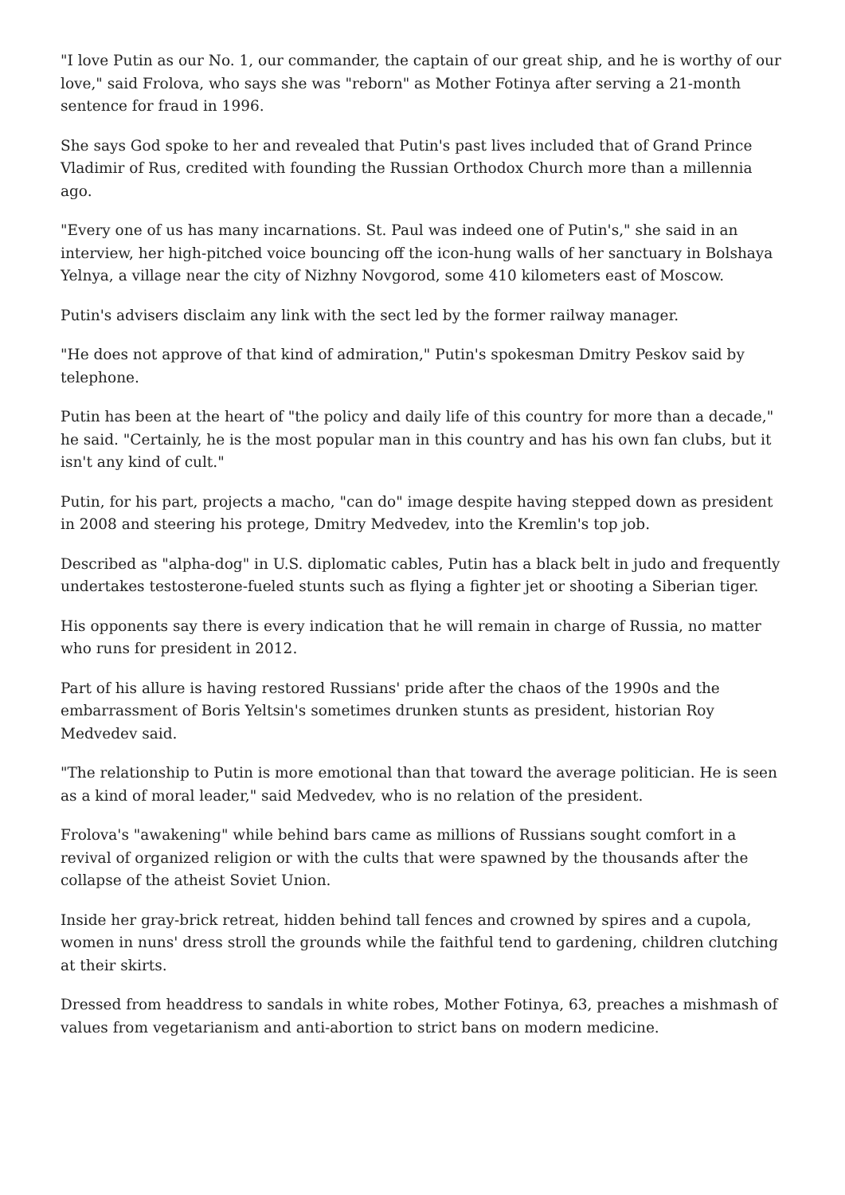"I love Putin as our No. 1, our commander, the captain of our great ship, and he is worthy of our love," said Frolova, who says she was "reborn" as Mother Fotinya after serving a 21-month sentence for fraud in 1996.
She says God spoke to her and revealed that Putin's past lives included that of Grand Prince Vladimir of Rus, credited with founding the Russian Orthodox Church more than a millennia ago.
"Every one of us has many incarnations. St. Paul was indeed one of Putin's," she said in an interview, her high-pitched voice bouncing off the icon-hung walls of her sanctuary in Bolshaya Yelnya, a village near the city of Nizhny Novgorod, some 410 kilometers east of Moscow.
Putin's advisers disclaim any link with the sect led by the former railway manager.
"He does not approve of that kind of admiration," Putin's spokesman Dmitry Peskov said by telephone.
Putin has been at the heart of "the policy and daily life of this country for more than a decade," he said. "Certainly, he is the most popular man in this country and has his own fan clubs, but it isn't any kind of cult."
Putin, for his part, projects a macho, "can do" image despite having stepped down as president in 2008 and steering his protege, Dmitry Medvedev, into the Kremlin's top job.
Described as "alpha-dog" in U.S. diplomatic cables, Putin has a black belt in judo and frequently undertakes testosterone-fueled stunts such as flying a fighter jet or shooting a Siberian tiger.
His opponents say there is every indication that he will remain in charge of Russia, no matter who runs for president in 2012.
Part of his allure is having restored Russians' pride after the chaos of the 1990s and the embarrassment of Boris Yeltsin's sometimes drunken stunts as president, historian Roy Medvedev said.
"The relationship to Putin is more emotional than that toward the average politician. He is seen as a kind of moral leader," said Medvedev, who is no relation of the president.
Frolova's "awakening" while behind bars came as millions of Russians sought comfort in a revival of organized religion or with the cults that were spawned by the thousands after the collapse of the atheist Soviet Union.
Inside her gray-brick retreat, hidden behind tall fences and crowned by spires and a cupola, women in nuns' dress stroll the grounds while the faithful tend to gardening, children clutching at their skirts.
Dressed from headdress to sandals in white robes, Mother Fotinya, 63, preaches a mishmash of values from vegetarianism and anti-abortion to strict bans on modern medicine.